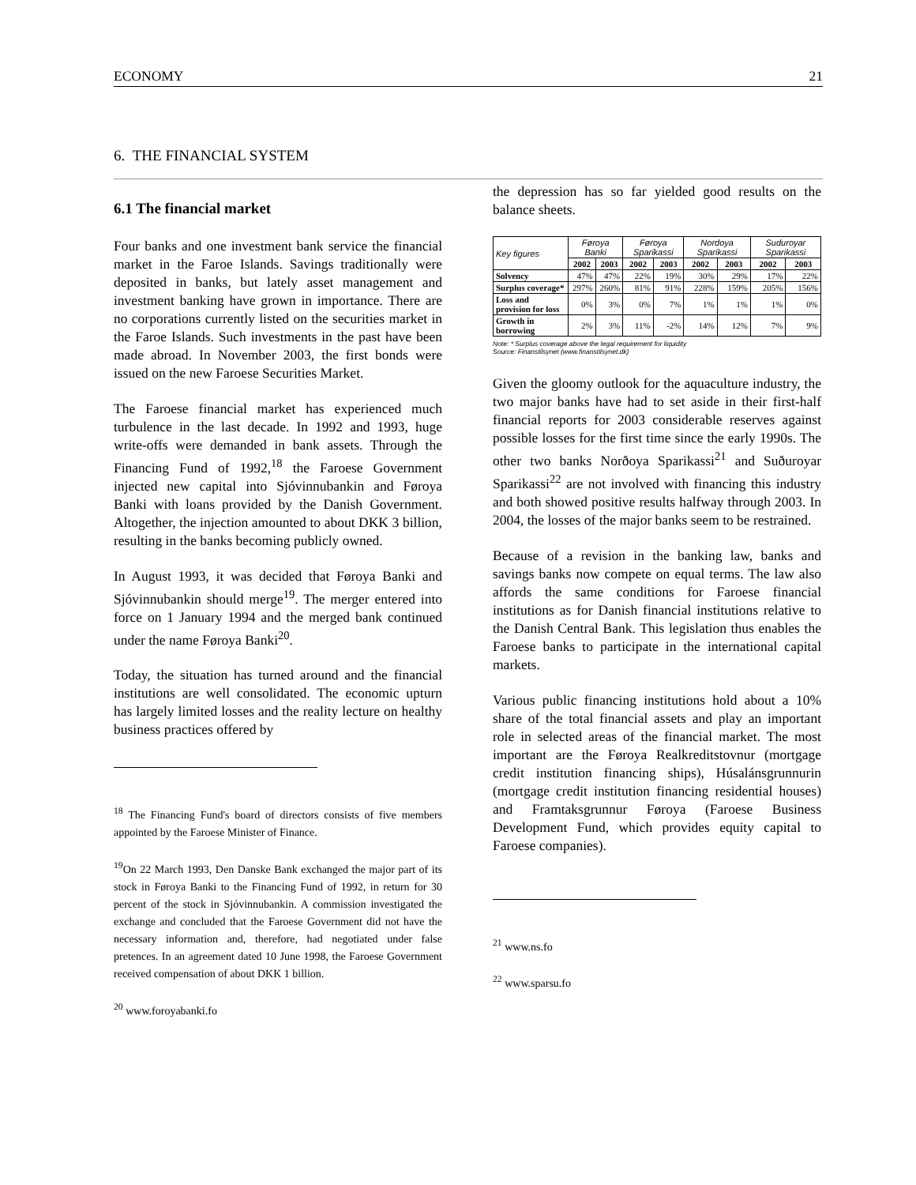ECONOMY 21
6. THE FINANCIAL SYSTEM
6.1 The financial market
Four banks and one investment bank service the financial market in the Faroe Islands. Savings traditionally were deposited in banks, but lately asset management and investment banking have grown in importance. There are no corporations currently listed on the securities market in the Faroe Islands. Such investments in the past have been made abroad. In November 2003, the first bonds were issued on the new Faroese Securities Market.
The Faroese financial market has experienced much turbulence in the last decade. In 1992 and 1993, huge write-offs were demanded in bank assets. Through the Financing Fund of 1992,<sup>18</sup> the Faroese Government injected new capital into Sjóvinnubankin and Føroya Banki with loans provided by the Danish Government. Altogether, the injection amounted to about DKK 3 billion, resulting in the banks becoming publicly owned.
In August 1993, it was decided that Føroya Banki and Sjóvinnubankin should merge<sup>19</sup>. The merger entered into force on 1 January 1994 and the merged bank continued under the name Føroya Banki<sup>20</sup>.
Today, the situation has turned around and the financial institutions are well consolidated. The economic upturn has largely limited losses and the reality lecture on healthy business practices offered by
<sup>18</sup> The Financing Fund's board of directors consists of five members appointed by the Faroese Minister of Finance.
<sup>19</sup> On 22 March 1993, Den Danske Bank exchanged the major part of its stock in Føroya Banki to the Financing Fund of 1992, in return for 30 percent of the stock in Sjóvinnubankin. A commission investigated the exchange and concluded that the Faroese Government did not have the necessary information and, therefore, had negotiated under false pretences. In an agreement dated 10 June 1998, the Faroese Government received compensation of about DKK 1 billion.
<sup>20</sup> www.foroyabanki.fo
the depression has so far yielded good results on the balance sheets.
| Key figures | Føroya Banki | | Føroya Sparikassi | | Nordoya Sparikassi | | Suduroyar Sparikassi | |
| --- | --- | --- | --- | --- | --- | --- | --- | --- |
| | 2002 | 2003 | 2002 | 2003 | 2002 | 2003 | 2002 | 2003 |
| Solvency | 47% | 47% | 22% | 19% | 30% | 29% | 17% | 22% |
| Surplus coverage* | 297% | 260% | 81% | 91% | 228% | 159% | 205% | 156% |
| Loss and provision for loss | 0% | 3% | 0% | 7% | 1% | 1% | 1% | 0% |
| Growth in borrowing | 2% | 3% | 11% | -2% | 14% | 12% | 7% | 9% |
Note: * Surplus coverage above the legal requirement for liquidity
Source: Finanstilsynet (www.finanstilsynet.dk)
Given the gloomy outlook for the aquaculture industry, the two major banks have had to set aside in their first-half financial reports for 2003 considerable reserves against possible losses for the first time since the early 1990s. The other two banks Norðoya Sparikassi<sup>21</sup> and Suðuroyar Sparikassi<sup>22</sup> are not involved with financing this industry and both showed positive results halfway through 2003. In 2004, the losses of the major banks seem to be restrained.
Because of a revision in the banking law, banks and savings banks now compete on equal terms. The law also affords the same conditions for Faroese financial institutions as for Danish financial institutions relative to the Danish Central Bank. This legislation thus enables the Faroese banks to participate in the international capital markets.
Various public financing institutions hold about a 10% share of the total financial assets and play an important role in selected areas of the financial market. The most important are the Føroya Realkreditstovnur (mortgage credit institution financing ships), Húsalánsgrunnurin (mortgage credit institution financing residential houses) and Framtaksgrunnur Føroya (Faroese Business Development Fund, which provides equity capital to Faroese companies).
<sup>21</sup> www.ns.fo
<sup>22</sup> www.sparsu.fo